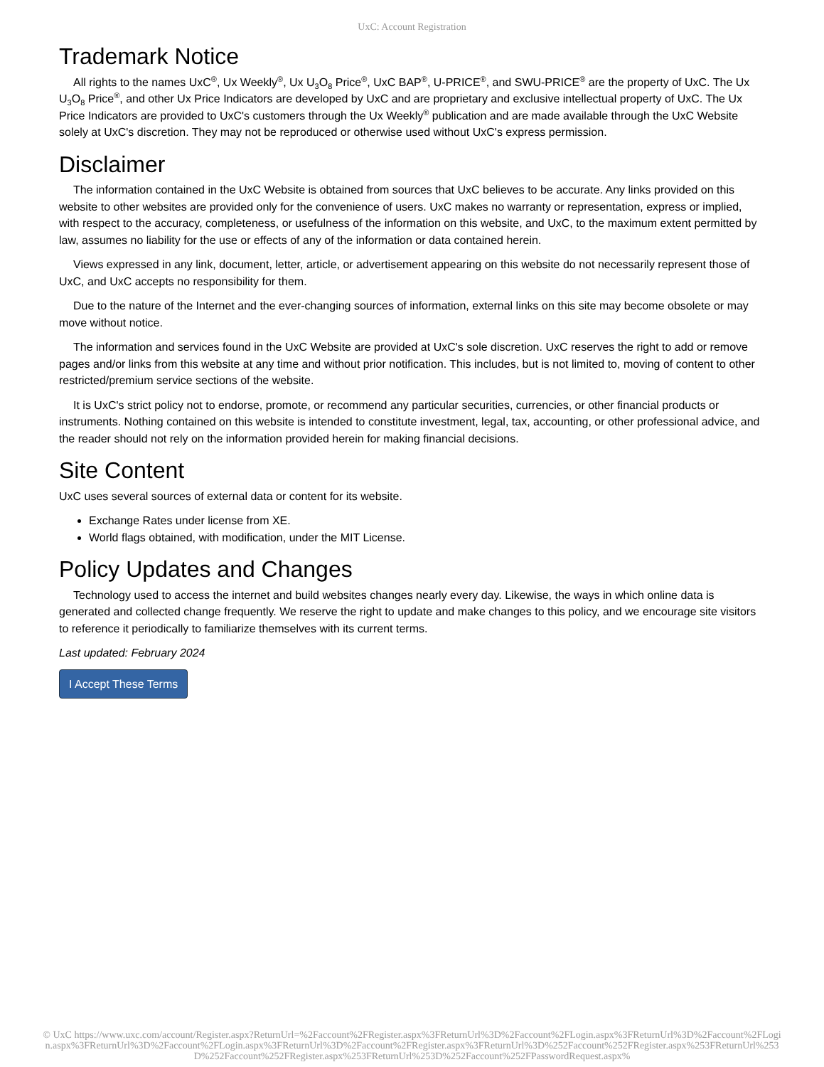UxC: Account Registration
Trademark Notice
All rights to the names UxC<sup>®</sup>, Ux Weekly<sup>®</sup>, Ux U<sub>3</sub>O<sub>8</sub> Price<sup>®</sup>, UxC BAP<sup>®</sup>, U-PRICE<sup>®</sup>, and SWU-PRICE<sup>®</sup> are the property of UxC. The Ux U<sub>3</sub>O<sub>8</sub> Price<sup>®</sup>, and other Ux Price Indicators are developed by UxC and are proprietary and exclusive intellectual property of UxC. The Ux Price Indicators are provided to UxC's customers through the Ux Weekly<sup>®</sup> publication and are made available through the UxC Website solely at UxC's discretion. They may not be reproduced or otherwise used without UxC's express permission.
Disclaimer
The information contained in the UxC Website is obtained from sources that UxC believes to be accurate. Any links provided on this website to other websites are provided only for the convenience of users. UxC makes no warranty or representation, express or implied, with respect to the accuracy, completeness, or usefulness of the information on this website, and UxC, to the maximum extent permitted by law, assumes no liability for the use or effects of any of the information or data contained herein.
Views expressed in any link, document, letter, article, or advertisement appearing on this website do not necessarily represent those of UxC, and UxC accepts no responsibility for them.
Due to the nature of the Internet and the ever-changing sources of information, external links on this site may become obsolete or may move without notice.
The information and services found in the UxC Website are provided at UxC's sole discretion. UxC reserves the right to add or remove pages and/or links from this website at any time and without prior notification. This includes, but is not limited to, moving of content to other restricted/premium service sections of the website.
It is UxC's strict policy not to endorse, promote, or recommend any particular securities, currencies, or other financial products or instruments. Nothing contained on this website is intended to constitute investment, legal, tax, accounting, or other professional advice, and the reader should not rely on the information provided herein for making financial decisions.
Site Content
UxC uses several sources of external data or content for its website.
Exchange Rates under license from XE.
World flags obtained, with modification, under the MIT License.
Policy Updates and Changes
Technology used to access the internet and build websites changes nearly every day. Likewise, the ways in which online data is generated and collected change frequently. We reserve the right to update and make changes to this policy, and we encourage site visitors to reference it periodically to familiarize themselves with its current terms.
Last updated: February 2024
I Accept These Terms
© UxC https://www.uxc.com/account/Register.aspx?ReturnUrl=%2Faccount%2FRegister.aspx%3FReturnUrl%3D%2Faccount%2FLogin.aspx%3FReturnUrl%3D%2Faccount%2FLogin.aspx%3FReturnUrl%3D%2Faccount%2FLogin.aspx%3FReturnUrl%3D%2Faccount%2FRegister.aspx%3FReturnUrl%3D%252Faccount%252FRegister.aspx%253FReturnUrl%253D%252Faccount%252FRegister.aspx%253FReturnUrl%253D%252Faccount%252FPasswordRequest.aspx%